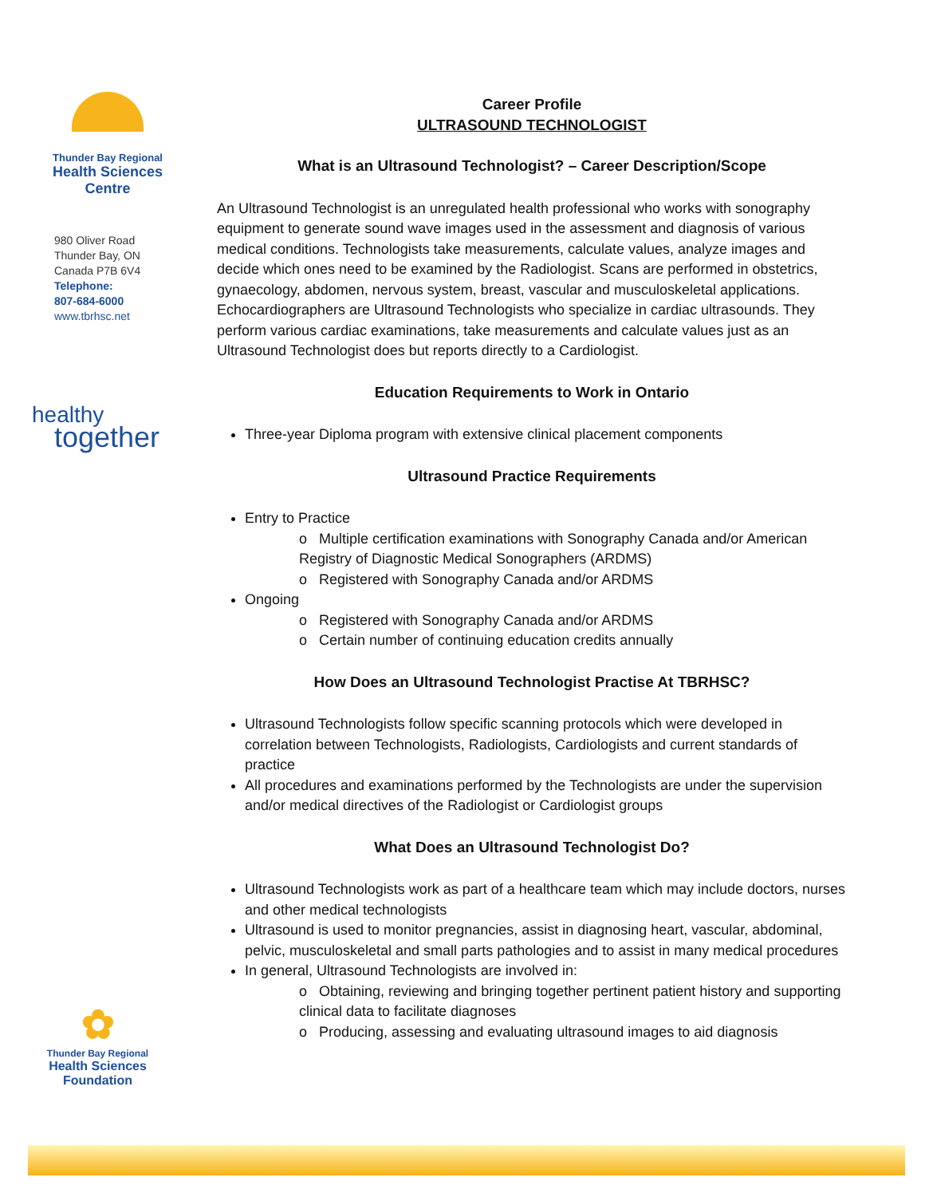Thunder Bay Regional
Health Sciences
Centre
980 Oliver Road
Thunder Bay, ON
Canada P7B 6V4
Telephone:
807-684-6000
www.tbrhsc.net
healthy
together
✿
Thunder Bay Regional
Health Sciences
Foundation
Career Profile
ULTRASOUND TECHNOLOGIST
What is an Ultrasound Technologist? – Career Description/Scope
An Ultrasound Technologist is an unregulated health professional who works with sonography equipment to generate sound wave images used in the assessment and diagnosis of various medical conditions. Technologists take measurements, calculate values, analyze images and decide which ones need to be examined by the Radiologist. Scans are performed in obstetrics, gynaecology, abdomen, nervous system, breast, vascular and musculoskeletal applications. Echocardiographers are Ultrasound Technologists who specialize in cardiac ultrasounds. They perform various cardiac examinations, take measurements and calculate values just as an Ultrasound Technologist does but reports directly to a Cardiologist.
Education Requirements to Work in Ontario
Three-year Diploma program with extensive clinical placement components
Ultrasound Practice Requirements
Entry to Practice
o Multiple certification examinations with Sonography Canada and/or American Registry of Diagnostic Medical Sonographers (ARDMS)
o Registered with Sonography Canada and/or ARDMS
Ongoing
o Registered with Sonography Canada and/or ARDMS
o Certain number of continuing education credits annually
How Does an Ultrasound Technologist Practise At TBRHSC?
Ultrasound Technologists follow specific scanning protocols which were developed in correlation between Technologists, Radiologists, Cardiologists and current standards of practice
All procedures and examinations performed by the Technologists are under the supervision and/or medical directives of the Radiologist or Cardiologist groups
What Does an Ultrasound Technologist Do?
Ultrasound Technologists work as part of a healthcare team which may include doctors, nurses and other medical technologists
Ultrasound is used to monitor pregnancies, assist in diagnosing heart, vascular, abdominal, pelvic, musculoskeletal and small parts pathologies and to assist in many medical procedures
In general, Ultrasound Technologists are involved in:
o Obtaining, reviewing and bringing together pertinent patient history and supporting clinical data to facilitate diagnoses
o Producing, assessing and evaluating ultrasound images to aid diagnosis